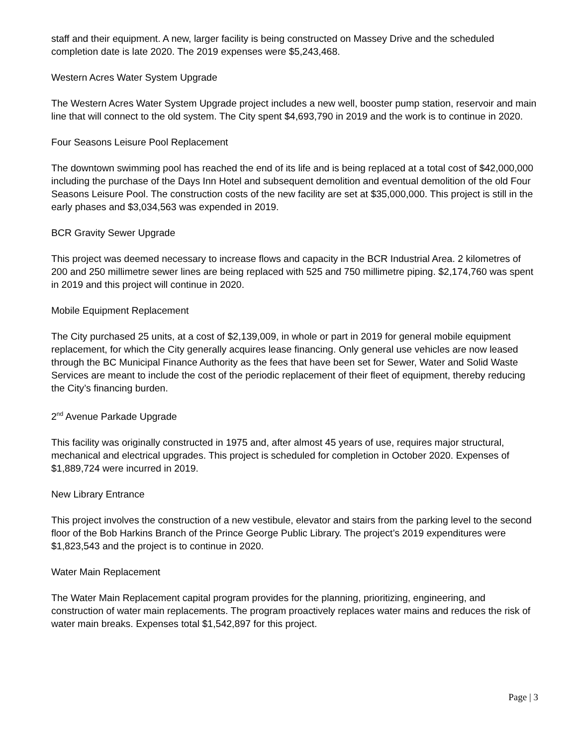staff and their equipment. A new, larger facility is being constructed on Massey Drive and the scheduled completion date is late 2020. The 2019 expenses were $5,243,468.
Western Acres Water System Upgrade
The Western Acres Water System Upgrade project includes a new well, booster pump station, reservoir and main line that will connect to the old system. The City spent $4,693,790 in 2019 and the work is to continue in 2020.
Four Seasons Leisure Pool Replacement
The downtown swimming pool has reached the end of its life and is being replaced at a total cost of $42,000,000 including the purchase of the Days Inn Hotel and subsequent demolition and eventual demolition of the old Four Seasons Leisure Pool. The construction costs of the new facility are set at $35,000,000. This project is still in the early phases and $3,034,563 was expended in 2019.
BCR Gravity Sewer Upgrade
This project was deemed necessary to increase flows and capacity in the BCR Industrial Area. 2 kilometres of 200 and 250 millimetre sewer lines are being replaced with 525 and 750 millimetre piping. $2,174,760 was spent in 2019 and this project will continue in 2020.
Mobile Equipment Replacement
The City purchased 25 units, at a cost of $2,139,009, in whole or part in 2019 for general mobile equipment replacement, for which the City generally acquires lease financing. Only general use vehicles are now leased through the BC Municipal Finance Authority as the fees that have been set for Sewer, Water and Solid Waste Services are meant to include the cost of the periodic replacement of their fleet of equipment, thereby reducing the City’s financing burden.
2<sup>nd</sup> Avenue Parkade Upgrade
This facility was originally constructed in 1975 and, after almost 45 years of use, requires major structural, mechanical and electrical upgrades. This project is scheduled for completion in October 2020. Expenses of $1,889,724 were incurred in 2019.
New Library Entrance
This project involves the construction of a new vestibule, elevator and stairs from the parking level to the second floor of the Bob Harkins Branch of the Prince George Public Library. The project’s 2019 expenditures were $1,823,543 and the project is to continue in 2020.
Water Main Replacement
The Water Main Replacement capital program provides for the planning, prioritizing, engineering, and construction of water main replacements. The program proactively replaces water mains and reduces the risk of water main breaks. Expenses total $1,542,897 for this project.
Page | 3